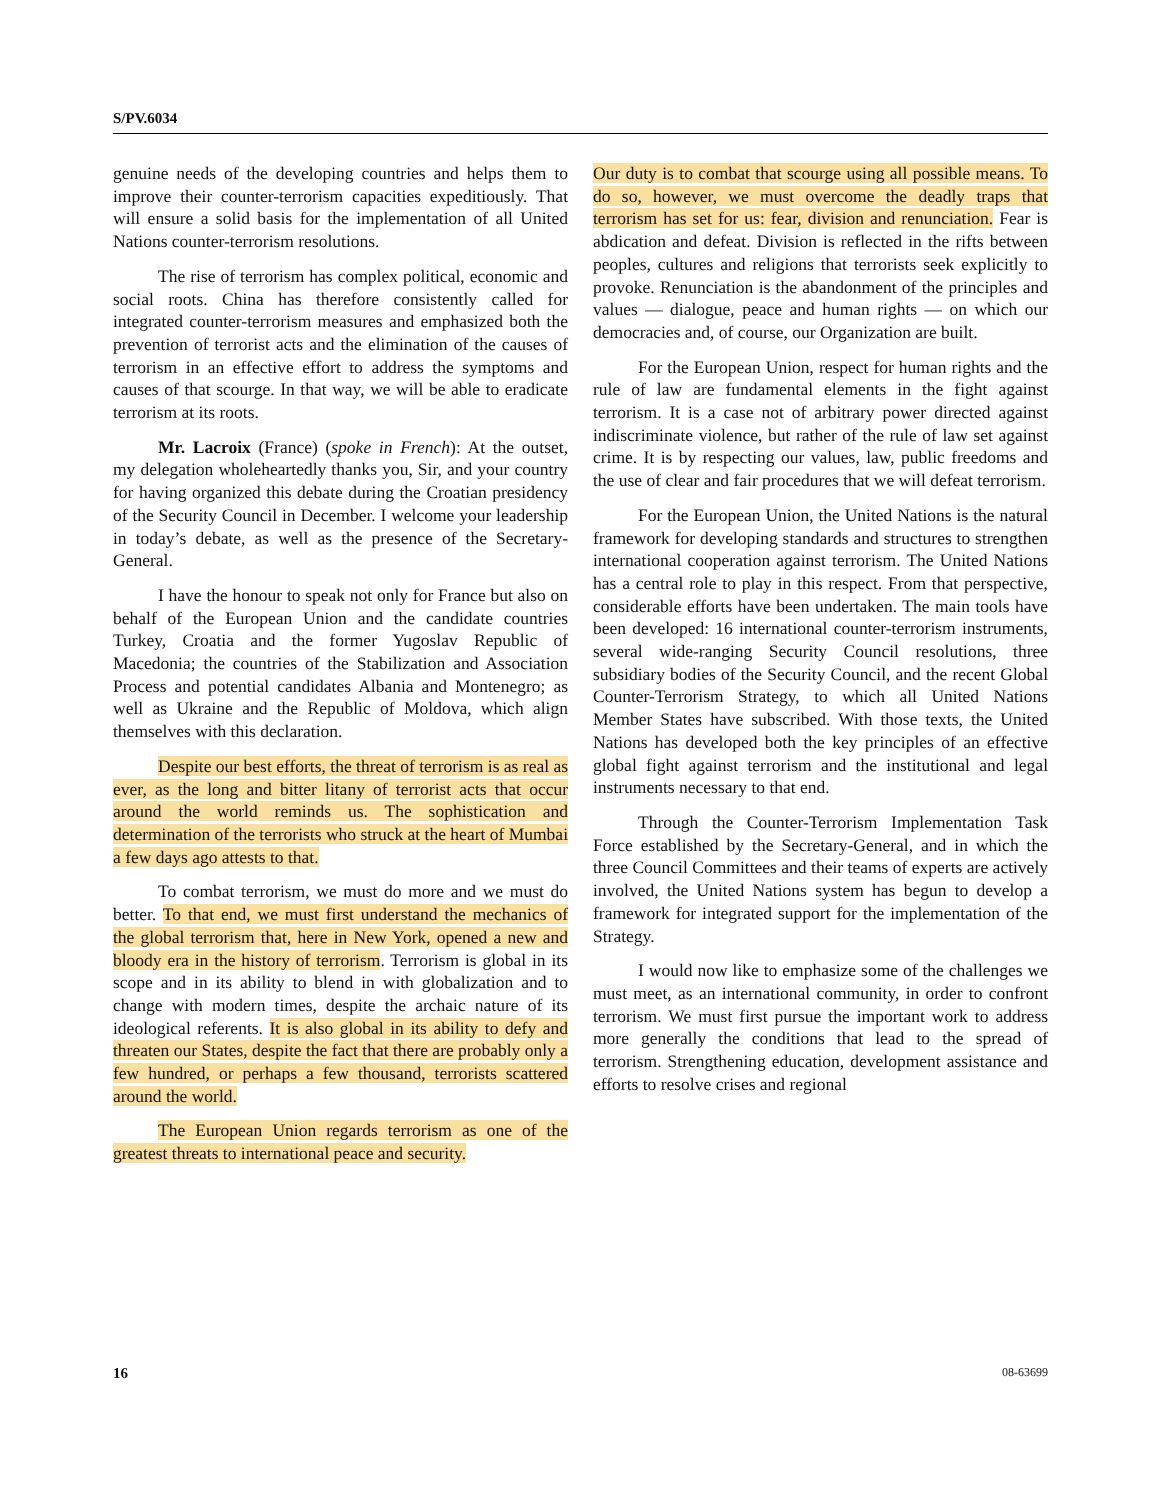S/PV.6034
genuine needs of the developing countries and helps them to improve their counter-terrorism capacities expeditiously. That will ensure a solid basis for the implementation of all United Nations counter-terrorism resolutions.
The rise of terrorism has complex political, economic and social roots. China has therefore consistently called for integrated counter-terrorism measures and emphasized both the prevention of terrorist acts and the elimination of the causes of terrorism in an effective effort to address the symptoms and causes of that scourge. In that way, we will be able to eradicate terrorism at its roots.
Mr. Lacroix (France) (spoke in French): At the outset, my delegation wholeheartedly thanks you, Sir, and your country for having organized this debate during the Croatian presidency of the Security Council in December. I welcome your leadership in today’s debate, as well as the presence of the Secretary-General.
I have the honour to speak not only for France but also on behalf of the European Union and the candidate countries Turkey, Croatia and the former Yugoslav Republic of Macedonia; the countries of the Stabilization and Association Process and potential candidates Albania and Montenegro; as well as Ukraine and the Republic of Moldova, which align themselves with this declaration.
Despite our best efforts, the threat of terrorism is as real as ever, as the long and bitter litany of terrorist acts that occur around the world reminds us. The sophistication and determination of the terrorists who struck at the heart of Mumbai a few days ago attests to that.
To combat terrorism, we must do more and we must do better. To that end, we must first understand the mechanics of the global terrorism that, here in New York, opened a new and bloody era in the history of terrorism. Terrorism is global in its scope and in its ability to blend in with globalization and to change with modern times, despite the archaic nature of its ideological referents. It is also global in its ability to defy and threaten our States, despite the fact that there are probably only a few hundred, or perhaps a few thousand, terrorists scattered around the world.
The European Union regards terrorism as one of the greatest threats to international peace and security.
Our duty is to combat that scourge using all possible means. To do so, however, we must overcome the deadly traps that terrorism has set for us: fear, division and renunciation. Fear is abdication and defeat. Division is reflected in the rifts between peoples, cultures and religions that terrorists seek explicitly to provoke. Renunciation is the abandonment of the principles and values — dialogue, peace and human rights — on which our democracies and, of course, our Organization are built.
For the European Union, respect for human rights and the rule of law are fundamental elements in the fight against terrorism. It is a case not of arbitrary power directed against indiscriminate violence, but rather of the rule of law set against crime. It is by respecting our values, law, public freedoms and the use of clear and fair procedures that we will defeat terrorism.
For the European Union, the United Nations is the natural framework for developing standards and structures to strengthen international cooperation against terrorism. The United Nations has a central role to play in this respect. From that perspective, considerable efforts have been undertaken. The main tools have been developed: 16 international counter-terrorism instruments, several wide-ranging Security Council resolutions, three subsidiary bodies of the Security Council, and the recent Global Counter-Terrorism Strategy, to which all United Nations Member States have subscribed. With those texts, the United Nations has developed both the key principles of an effective global fight against terrorism and the institutional and legal instruments necessary to that end.
Through the Counter-Terrorism Implementation Task Force established by the Secretary-General, and in which the three Council Committees and their teams of experts are actively involved, the United Nations system has begun to develop a framework for integrated support for the implementation of the Strategy.
I would now like to emphasize some of the challenges we must meet, as an international community, in order to confront terrorism. We must first pursue the important work to address more generally the conditions that lead to the spread of terrorism. Strengthening education, development assistance and efforts to resolve crises and regional
16 08-63699